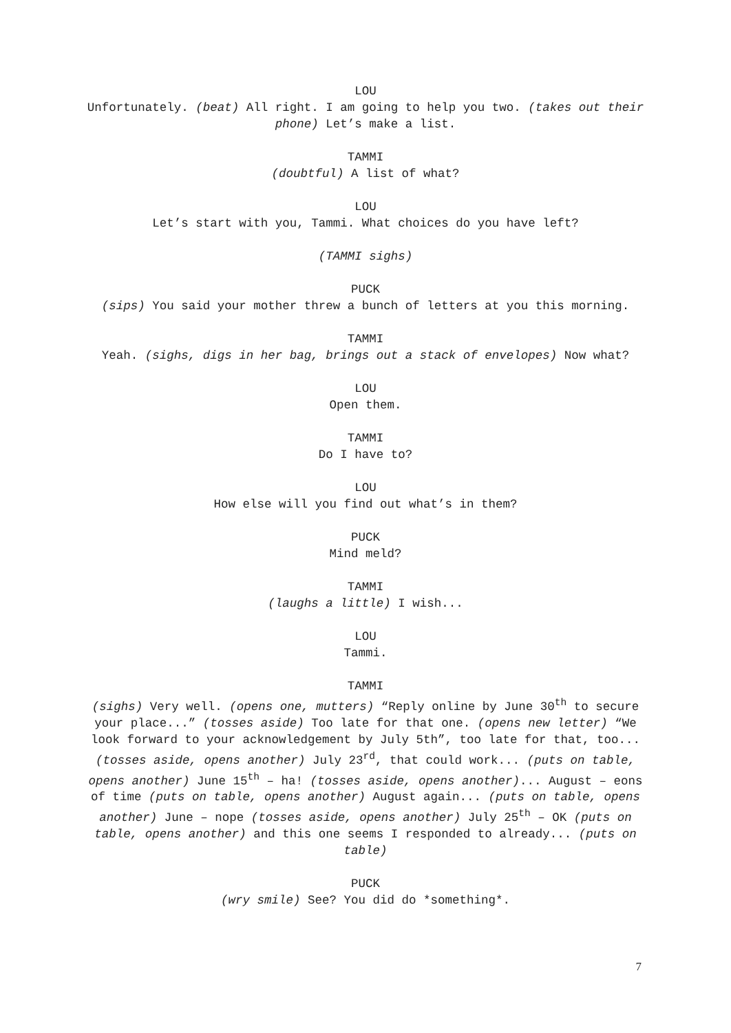LOU
Unfortunately. (beat) All right. I am going to help you two. (takes out their phone) Let’s make a list.
TAMMI
(doubtful) A list of what?
LOU
Let’s start with you, Tammi. What choices do you have left?
(TAMMI sighs)
PUCK
(sips) You said your mother threw a bunch of letters at you this morning.
TAMMI
Yeah. (sighs, digs in her bag, brings out a stack of envelopes) Now what?
LOU
Open them.
TAMMI
Do I have to?
LOU
How else will you find out what’s in them?
PUCK
Mind meld?
TAMMI
(laughs a little) I wish...
LOU
Tammi.
TAMMI
(sighs) Very well. (opens one, mutters) “Reply online by June 30<sup>th</sup> to secure your place...” (tosses aside) Too late for that one. (opens new letter) “We look forward to your acknowledgement by July 5th”, too late for that, too... (tosses aside, opens another) July 23<sup>rd</sup>, that could work... (puts on table, opens another) June 15<sup>th</sup> – ha! (tosses aside, opens another)... August – eons of time (puts on table, opens another) August again... (puts on table, opens another) June – nope (tosses aside, opens another) July 25<sup>th</sup> – OK (puts on table, opens another) and this one seems I responded to already... (puts on table)
PUCK
(wry smile) See? You did do *something*.
7